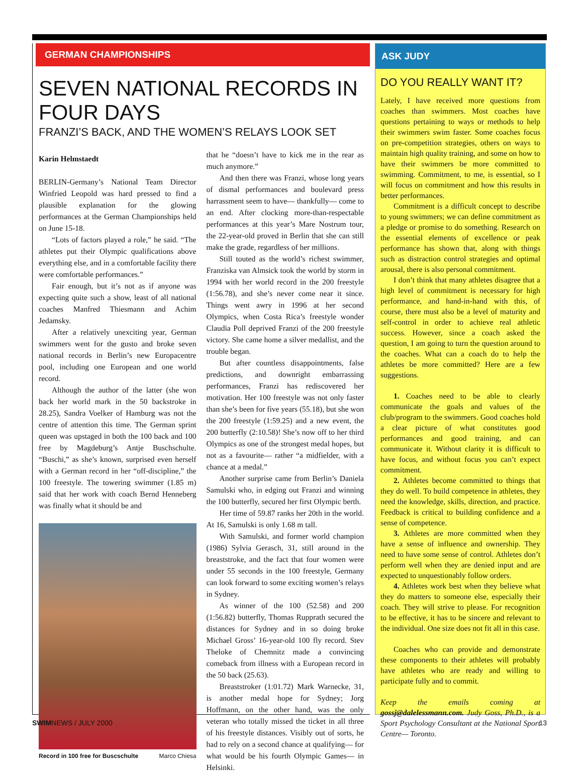GERMAN CHAMPIONSHIPS
SEVEN NATIONAL RECORDS IN FOUR DAYS
FRANZI’S BACK, AND THE WOMEN’S RELAYS LOOK SET
Karin Helmstaedt
BERLIN-Germany’s National Team Director Winfried Leopold was hard pressed to find a plausible explanation for the glowing performances at the German Championships held on June 15-18.
“Lots of factors played a role,” he said. “The athletes put their Olympic qualifications above everything else, and in a comfortable facility there were comfortable performances.”
Fair enough, but it’s not as if anyone was expecting quite such a show, least of all national coaches Manfred Thiesmann and Achim Jedamsky.
After a relatively unexciting year, German swimmers went for the gusto and broke seven national records in Berlin’s new Europacentre pool, including one European and one world record.
Although the author of the latter (she won back her world mark in the 50 backstroke in 28.25), Sandra Voelker of Hamburg was not the centre of attention this time. The German sprint queen was upstaged in both the 100 back and 100 free by Magdeburg’s Antje Buschschulte. “Buschi,” as she’s known, surprised even herself with a German record in her “off-discipline,” the 100 freestyle. The towering swimmer (1.85 m) said that her work with coach Bernd Henneberg was finally what it should be and
Record in 100 free for Buscschulte Marco Chiesa
that he “doesn’t have to kick me in the rear as much anymore.”
And then there was Franzi, whose long years of dismal performances and boulevard press harrassment seem to have— thankfully— come to an end. After clocking more-than-respectable performances at this year’s Mare Nostrum tour, the 22-year-old proved in Berlin that she can still make the grade, regardless of her millions.
Still touted as the world’s richest swimmer, Franziska van Almsick took the world by storm in 1994 with her world record in the 200 freestyle (1:56.78), and she’s never come near it since. Things went awry in 1996 at her second Olympics, when Costa Rica’s freestyle wonder Claudia Poll deprived Franzi of the 200 freestyle victory. She came home a silver medallist, and the trouble began.
But after countless disappointments, false predictions, and downright embarrassing performances, Franzi has rediscovered her motivation. Her 100 freestyle was not only faster than she’s been for five years (55.18), but she won the 200 freestyle (1:59.25) and a new event, the 200 butterfly (2:10.58)! She’s now off to her third Olympics as one of the strongest medal hopes, but not as a favourite— rather “a midfielder, with a chance at a medal.”
Another surprise came from Berlin’s Daniela Samulski who, in edging out Franzi and winning the 100 butterfly, secured her first Olympic berth.
Her time of 59.87 ranks her 20th in the world. At 16, Samulski is only 1.68 m tall.
With Samulski, and former world champion (1986) Sylvia Gerasch, 31, still around in the breaststroke, and the fact that four women were under 55 seconds in the 100 freestyle, Germany can look forward to some exciting women’s relays in Sydney.
As winner of the 100 (52.58) and 200 (1:56.82) butterfly, Thomas Rupprath secured the distances for Sydney and in so doing broke Michael Gross’ 16-year-old 100 fly record. Stev Theloke of Chemnitz made a convincing comeback from illness with a European record in the 50 back (25.63).
Breaststroker (1:01.72) Mark Warnecke, 31, is another medal hope for Sydney; Jorg Hoffmann, on the other hand, was the only veteran who totally missed the ticket in all three of his freestyle distances. Visibly out of sorts, he had to rely on a second chance at qualifying— for what would be his fourth Olympic Games— in Helsinki.
ASK JUDY
DO YOU REALLY WANT IT?
Lately, I have received more questions from coaches than swimmers. Most coaches have questions pertaining to ways or methods to help their swimmers swim faster. Some coaches focus on pre-competition strategies, others on ways to maintain high quality training, and some on how to have their swimmers be more committed to swimming. Commitment, to me, is essential, so I will focus on commitment and how this results in better performances.
Commitment is a difficult concept to describe to young swimmers; we can define commitment as a pledge or promise to do something. Research on the essential elements of excellence or peak performance has shown that, along with things such as distraction control strategies and optimal arousal, there is also personal commitment.
I don’t think that many athletes disagree that a high level of commitment is necessary for high performance, and hand-in-hand with this, of course, there must also be a level of maturity and self-control in order to achieve real athletic success. However, since a coach asked the question, I am going to turn the question around to the coaches. What can a coach do to help the athletes be more committed? Here are a few suggestions.
1. Coaches need to be able to clearly communicate the goals and values of the club/program to the swimmers. Good coaches hold a clear picture of what constitutes good performances and good training, and can communicate it. Without clarity it is difficult to have focus, and without focus you can’t expect commitment.
2. Athletes become committed to things that they do well. To build competence in athletes, they need the knowledge, skills, direction, and practice. Feedback is critical to building confidence and a sense of competence.
3. Athletes are more committed when they have a sense of influence and ownership. They need to have some sense of control. Athletes don’t perform well when they are denied input and are expected to unquestionably follow orders.
4. Athletes work best when they believe what they do matters to someone else, especially their coach. They will strive to please. For recognition to be effective, it has to be sincere and relevant to the individual. One size does not fit all in this case.
Coaches who can provide and demonstrate these components to their athletes will probably have athletes who are ready and willing to participate fully and to commit.
Keep the emails coming at gossj@dalelessmann.com. Judy Goss, Ph.D., is a Sport Psychology Consultant at the National Sport Centre— Toronto.
SWIMNEWS / JULY 2000 13